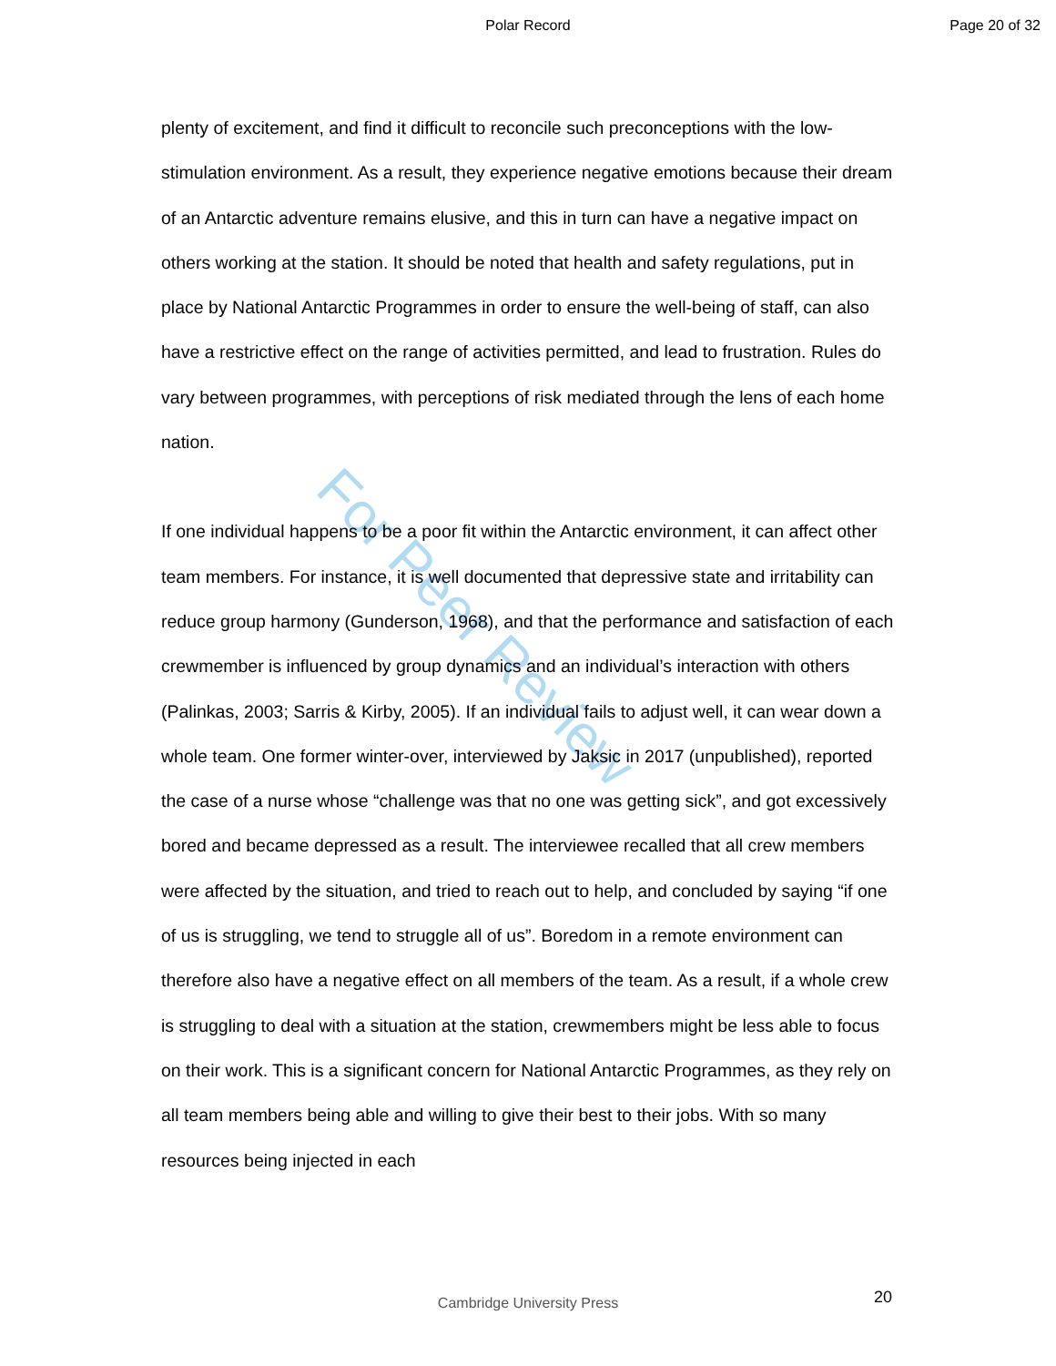Polar Record Page 20 of 32
For Peer Review
plenty of excitement, and find it difficult to reconcile such preconceptions with the low-stimulation environment. As a result, they experience negative emotions because their dream of an Antarctic adventure remains elusive, and this in turn can have a negative impact on others working at the station. It should be noted that health and safety regulations, put in place by National Antarctic Programmes in order to ensure the well-being of staff, can also have a restrictive effect on the range of activities permitted, and lead to frustration. Rules do vary between programmes, with perceptions of risk mediated through the lens of each home nation.
If one individual happens to be a poor fit within the Antarctic environment, it can affect other team members. For instance, it is well documented that depressive state and irritability can reduce group harmony (Gunderson, 1968), and that the performance and satisfaction of each crewmember is influenced by group dynamics and an individual’s interaction with others (Palinkas, 2003; Sarris & Kirby, 2005). If an individual fails to adjust well, it can wear down a whole team. One former winter-over, interviewed by Jaksic in 2017 (unpublished), reported the case of a nurse whose “challenge was that no one was getting sick”, and got excessively bored and became depressed as a result. The interviewee recalled that all crew members were affected by the situation, and tried to reach out to help, and concluded by saying “if one of us is struggling, we tend to struggle all of us”. Boredom in a remote environment can therefore also have a negative effect on all members of the team. As a result, if a whole crew is struggling to deal with a situation at the station, crewmembers might be less able to focus on their work. This is a significant concern for National Antarctic Programmes, as they rely on all team members being able and willing to give their best to their jobs. With so many resources being injected in each
Cambridge University Press 20